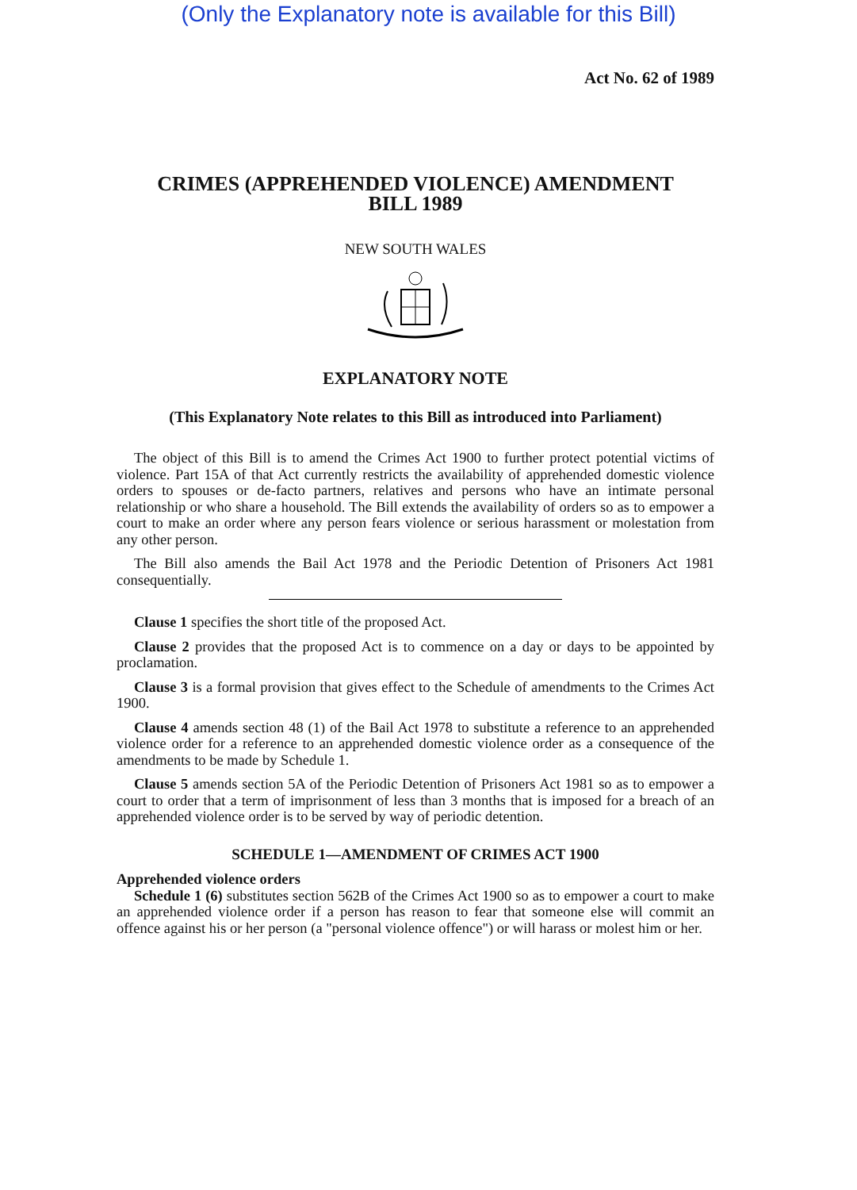(Only the Explanatory note is available for this Bill)
Act No. 62 of 1989
CRIMES (APPREHENDED VIOLENCE) AMENDMENT
BILL 1989
NEW SOUTH WALES
EXPLANATORY NOTE
(This Explanatory Note relates to this Bill as introduced into Parliament)
The object of this Bill is to amend the Crimes Act 1900 to further protect potential victims of violence. Part 15A of that Act currently restricts the availability of apprehended domestic violence orders to spouses or de-facto partners, relatives and persons who have an intimate personal relationship or who share a household. The Bill extends the availability of orders so as to empower a court to make an order where any person fears violence or serious harassment or molestation from any other person.
The Bill also amends the Bail Act 1978 and the Periodic Detention of Prisoners Act 1981 consequentially.
Clause 1 specifies the short title of the proposed Act.
Clause 2 provides that the proposed Act is to commence on a day or days to be appointed by proclamation.
Clause 3 is a formal provision that gives effect to the Schedule of amendments to the Crimes Act 1900.
Clause 4 amends section 48 (1) of the Bail Act 1978 to substitute a reference to an apprehended violence order for a reference to an apprehended domestic violence order as a consequence of the amendments to be made by Schedule 1.
Clause 5 amends section 5A of the Periodic Detention of Prisoners Act 1981 so as to empower a court to order that a term of imprisonment of less than 3 months that is imposed for a breach of an apprehended violence order is to be served by way of periodic detention.
SCHEDULE 1—AMENDMENT OF CRIMES ACT 1900
Apprehended violence orders
Schedule 1 (6) substitutes section 562B of the Crimes Act 1900 so as to empower a court to make an apprehended violence order if a person has reason to fear that someone else will commit an offence against his or her person (a "personal violence offence") or will harass or molest him or her.